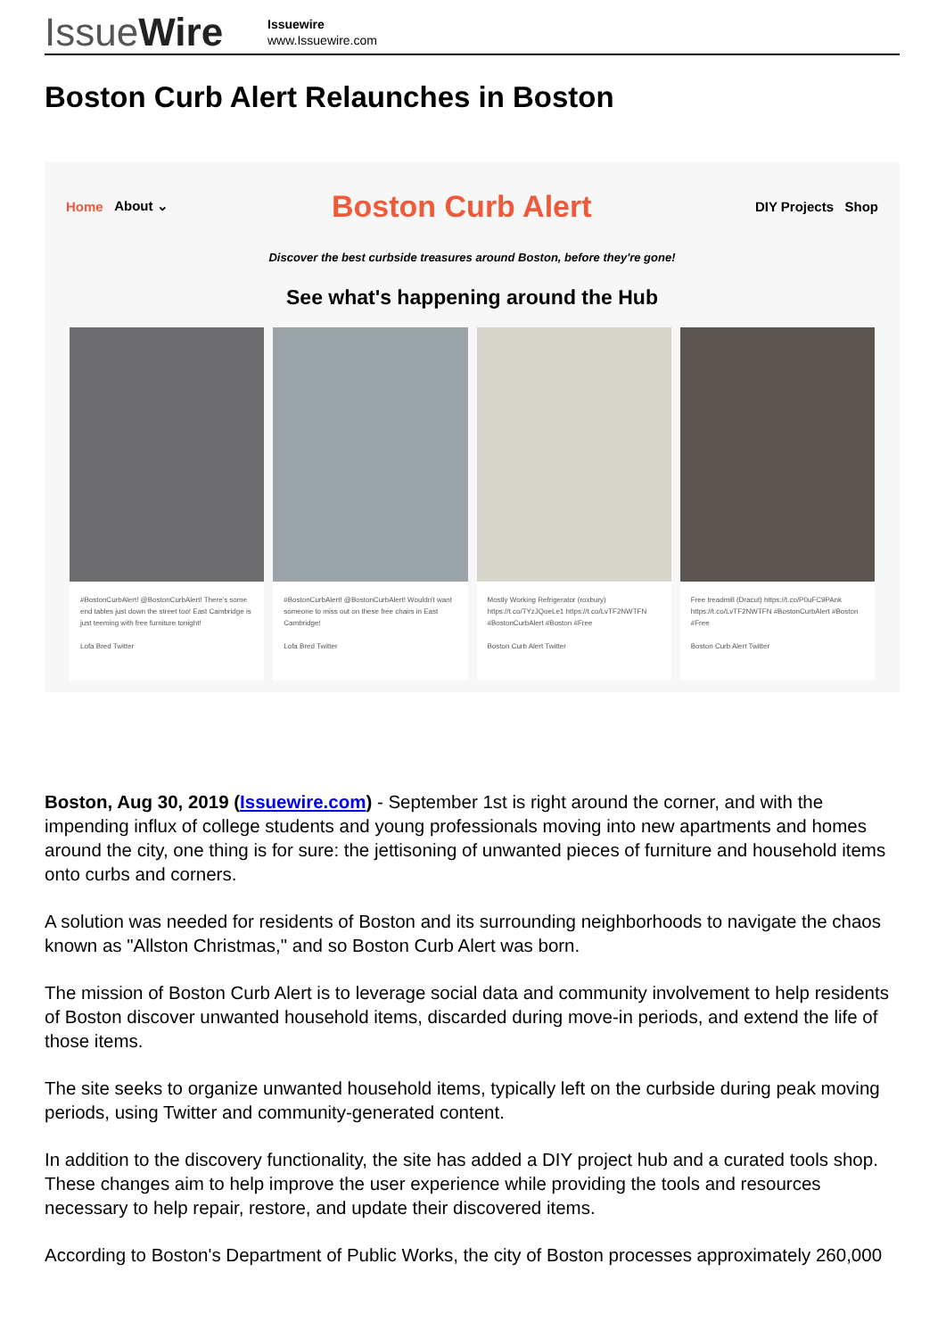IssueWire
Issuewire
www.Issuewire.com
Boston Curb Alert Relaunches in Boston
Home About ⌄ Boston Curb Alert DIY Projects Shop
Discover the best curbside treasures around Boston, before they're gone!
See what's happening around the Hub
#BostonCurbAlert! @BostonCurbAlert! There's some end tables just down the street too! East Cambridge is just teeming with free furniture tonight!
Lofa Bred Twitter
#BostonCurbAlert! @BostonCurbAlert! Wouldn't want someone to miss out on these free chairs in East Cambridge!
Lofa Bred Twitter
Mostly Working Refrigerator (roxbury) https://t.co/TYzJQoeLe1 https://t.co/LvTF2NWTFN #BostonCurbAlert #Boston #Free
Boston Curb Alert Twitter
Free treadmill (Dracut) https://t.co/P0uFC9PAnk https://t.co/LvTF2NWTFN #BostonCurbAlert #Boston #Free
Boston Curb Alert Twitter
Boston, Aug 30, 2019 (Issuewire.com) - September 1st is right around the corner, and with the impending influx of college students and young professionals moving into new apartments and homes around the city, one thing is for sure: the jettisoning of unwanted pieces of furniture and household items onto curbs and corners.
A solution was needed for residents of Boston and its surrounding neighborhoods to navigate the chaos known as "Allston Christmas," and so Boston Curb Alert was born.
The mission of Boston Curb Alert is to leverage social data and community involvement to help residents of Boston discover unwanted household items, discarded during move-in periods, and extend the life of those items.
The site seeks to organize unwanted household items, typically left on the curbside during peak moving periods, using Twitter and community-generated content.
In addition to the discovery functionality, the site has added a DIY project hub and a curated tools shop. These changes aim to help improve the user experience while providing the tools and resources necessary to help repair, restore, and update their discovered items.
According to Boston's Department of Public Works, the city of Boston processes approximately 260,000